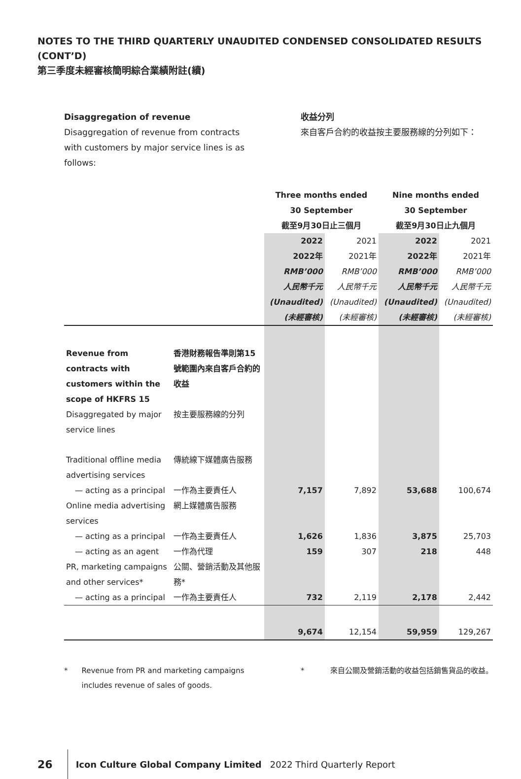NOTES TO THE THIRD QUARTERLY UNAUDITED CONDENSED CONSOLIDATED RESULTS (CONT’D)
第三季度未經審核簡明綜合業績附註(續)
Disaggregation of revenue
Disaggregation of revenue from contracts with customers by major service lines is as follows:
收益分列
來自客戶合約的收益按主要服務線的分列如下：
| | | Three months ended 30 September 截至9月30日止三個月 | | Nine months ended 30 September 截至9月30日止九個月 | |
| | | 2022 2022年 RMB’000 人民幣千元 (Unaudited) (未經審核) | 2021 2021年 RMB’000 人民幣千元 (Unaudited) (未經審核) | 2022 2022年 RMB’000 人民幣千元 (Unaudited) (未經審核) | 2021 2021年 RMB’000 人民幣千元 (Unaudited) (未經審核) |
| Revenue from contracts with customers within the scope of HKFRS 15 | 香港財務報告準則第15號範圍內來自客戶合約的收益 | | | | |
| Disaggregated by major service lines | 按主要服務線的分列 | | | | |
| Traditional offline media advertising services | 傳統線下媒體廣告服務 | | | | |
| — acting as a principal | 一作為主要責任人 | 7,157 | 7,892 | 53,688 | 100,674 |
| Online media advertising services | 網上媒體廣告服務 | | | | |
| — acting as a principal | 一作為主要責任人 | 1,626 | 1,836 | 3,875 | 25,703 |
| — acting as an agent | 一作為代理 | 159 | 307 | 218 | 448 |
| PR, marketing campaigns and other services* | 公關、營銷活動及其他服務* | | | | |
| — acting as a principal | 一作為主要責任人 | 732 | 2,119 | 2,178 | 2,442 |
| | | 9,674 | 12,154 | 59,959 | 129,267 |
* Revenue from PR and marketing campaigns includes revenue of sales of goods.
* 來自公關及營銷活動的收益包括銷售貨品的收益。
26 Icon Culture Global Company Limited 2022 Third Quarterly Report